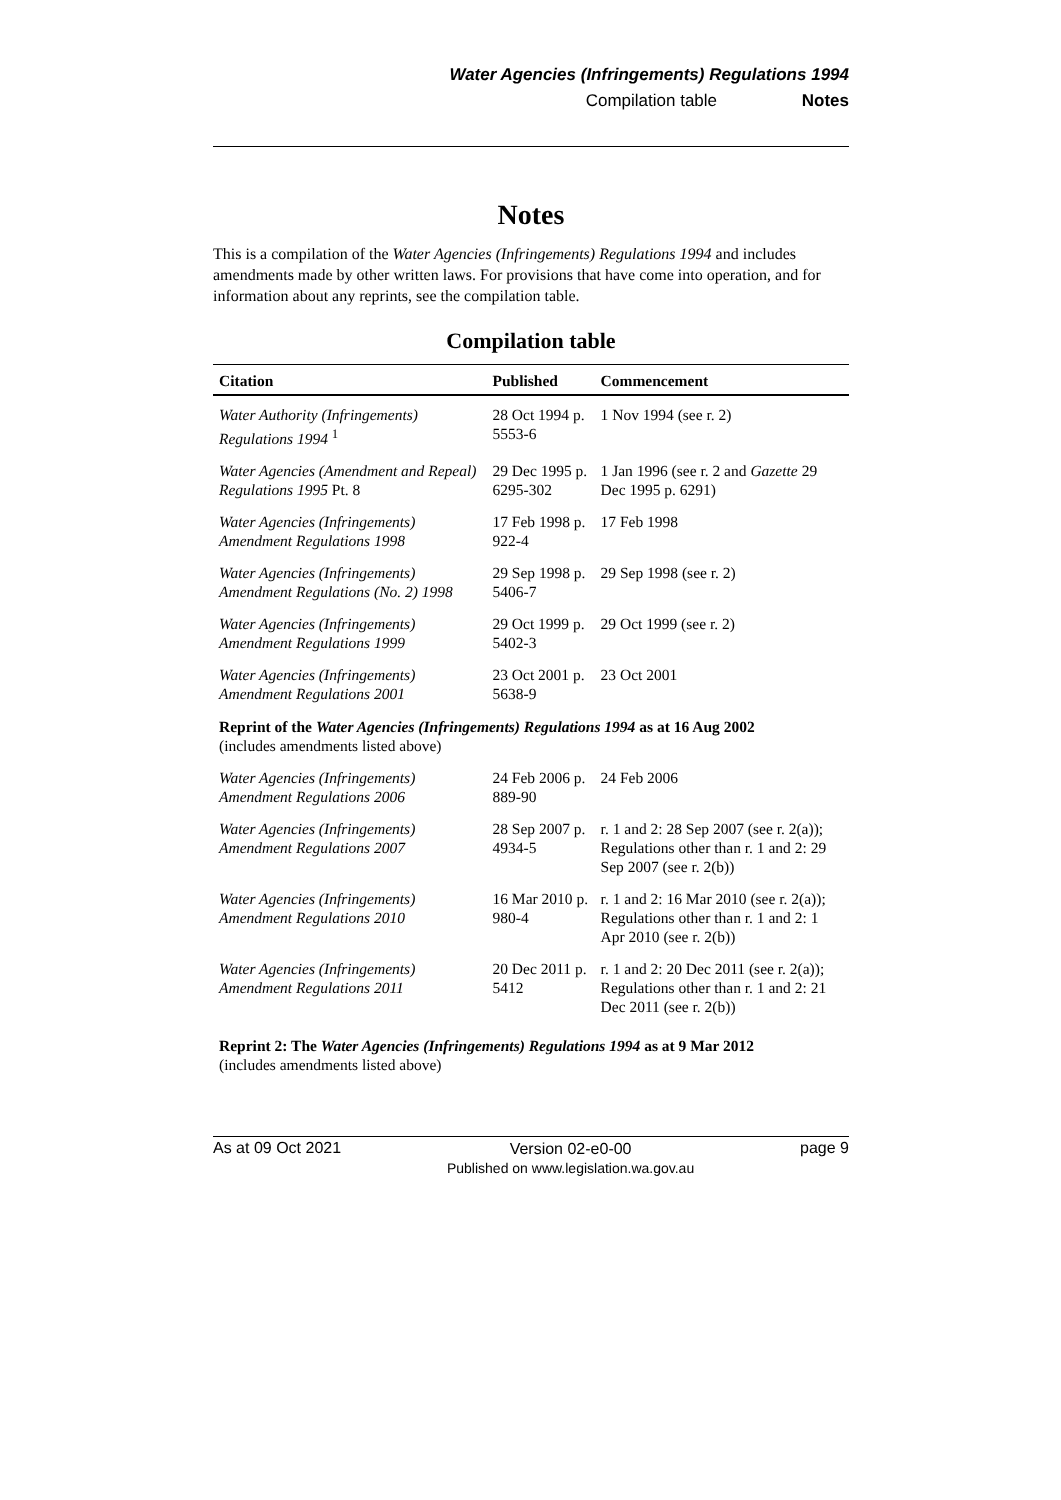Water Agencies (Infringements) Regulations 1994
Compilation table Notes
Notes
This is a compilation of the Water Agencies (Infringements) Regulations 1994 and includes amendments made by other written laws. For provisions that have come into operation, and for information about any reprints, see the compilation table.
Compilation table
| Citation | Published | Commencement |
| --- | --- | --- |
| Water Authority (Infringements) Regulations 1994 <sup>1</sup> | 28 Oct 1994 p. 5553-6 | 1 Nov 1994 (see r. 2) |
| Water Agencies (Amendment and Repeal) Regulations 1995 Pt. 8 | 29 Dec 1995 p. 6295-302 | 1 Jan 1996 (see r. 2 and Gazette 29 Dec 1995 p. 6291) |
| Water Agencies (Infringements) Amendment Regulations 1998 | 17 Feb 1998 p. 922-4 | 17 Feb 1998 |
| Water Agencies (Infringements) Amendment Regulations (No. 2) 1998 | 29 Sep 1998 p. 5406-7 | 29 Sep 1998 (see r. 2) |
| Water Agencies (Infringements) Amendment Regulations 1999 | 29 Oct 1999 p. 5402-3 | 29 Oct 1999 (see r. 2) |
| Water Agencies (Infringements) Amendment Regulations 2001 | 23 Oct 2001 p. 5638-9 | 23 Oct 2001 |
| Reprint of the Water Agencies (Infringements) Regulations 1994 as at 16 Aug 2002 (includes amendments listed above) | | |
| Water Agencies (Infringements) Amendment Regulations 2006 | 24 Feb 2006 p. 889-90 | 24 Feb 2006 |
| Water Agencies (Infringements) Amendment Regulations 2007 | 28 Sep 2007 p. 4934-5 | r. 1 and 2: 28 Sep 2007 (see r. 2(a)); Regulations other than r. 1 and 2: 29 Sep 2007 (see r. 2(b)) |
| Water Agencies (Infringements) Amendment Regulations 2010 | 16 Mar 2010 p. 980-4 | r. 1 and 2: 16 Mar 2010 (see r. 2(a)); Regulations other than r. 1 and 2: 1 Apr 2010 (see r. 2(b)) |
| Water Agencies (Infringements) Amendment Regulations 2011 | 20 Dec 2011 p. 5412 | r. 1 and 2: 20 Dec 2011 (see r. 2(a)); Regulations other than r. 1 and 2: 21 Dec 2011 (see r. 2(b)) |
| Reprint 2: The Water Agencies (Infringements) Regulations 1994 as at 9 Mar 2012 (includes amendments listed above) | | |
As at 09 Oct 2021
Version 02-e0-00
Published on www.legislation.wa.gov.au
page 9